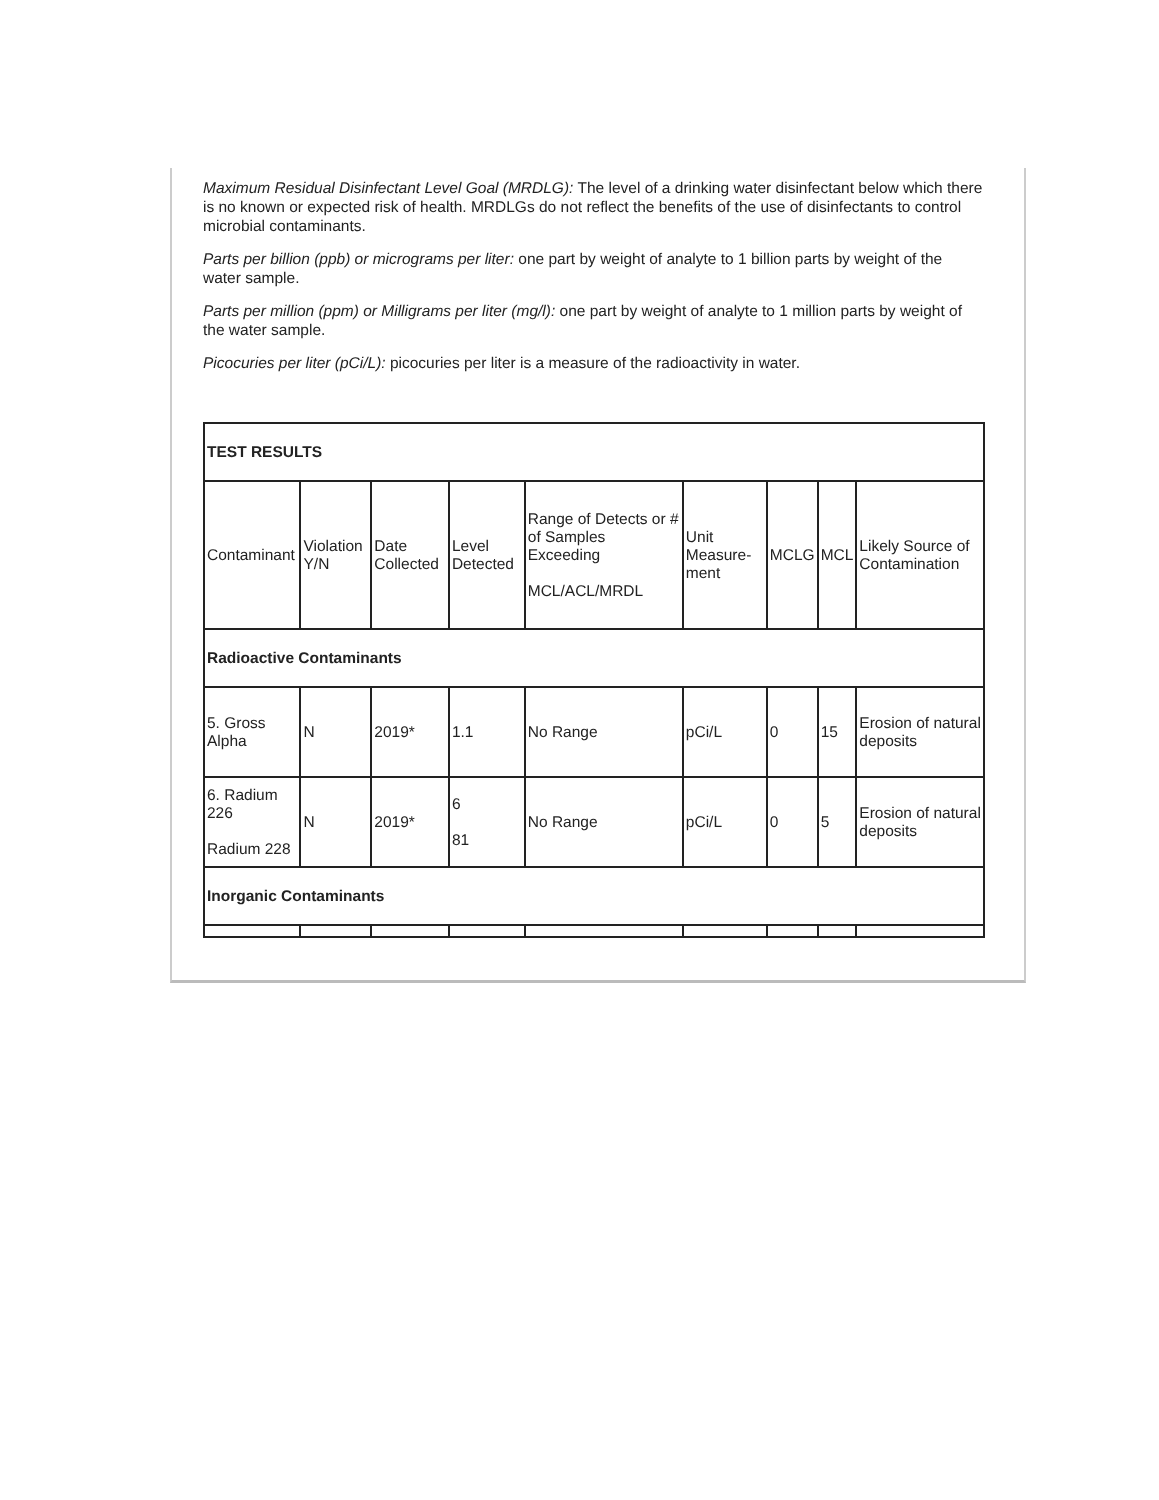Maximum Residual Disinfectant Level Goal (MRDLG): The level of a drinking water disinfectant below which there is no known or expected risk of health. MRDLGs do not reflect the benefits of the use of disinfectants to control microbial contaminants.
Parts per billion (ppb) or micrograms per liter: one part by weight of analyte to 1 billion parts by weight of the water sample.
Parts per million (ppm) or Milligrams per liter (mg/l): one part by weight of analyte to 1 million parts by weight of the water sample.
Picocuries per liter (pCi/L): picocuries per liter is a measure of the radioactivity in water.
| TEST RESULTS | | | | | | | | |
| --- | --- | --- | --- | --- | --- | --- | --- | --- |
| Contaminant | Violation Y/N | Date Collected | Level Detected | Range of Detects or # of Samples Exceeding MCL/ACL/MRDL | Unit Measure-ment | MCLG | MCL | Likely Source of Contamination |
| Radioactive Contaminants | | | | | | | | |
| 5. Gross Alpha | N | 2019* | 1.1 | No Range | pCi/L | 0 | 15 | Erosion of natural deposits |
| 6. Radium 226 Radium 228 | N | 2019* | 6 81 | No Range | pCi/L | 0 | 5 | Erosion of natural deposits |
| Inorganic Contaminants | | | | | | | | |